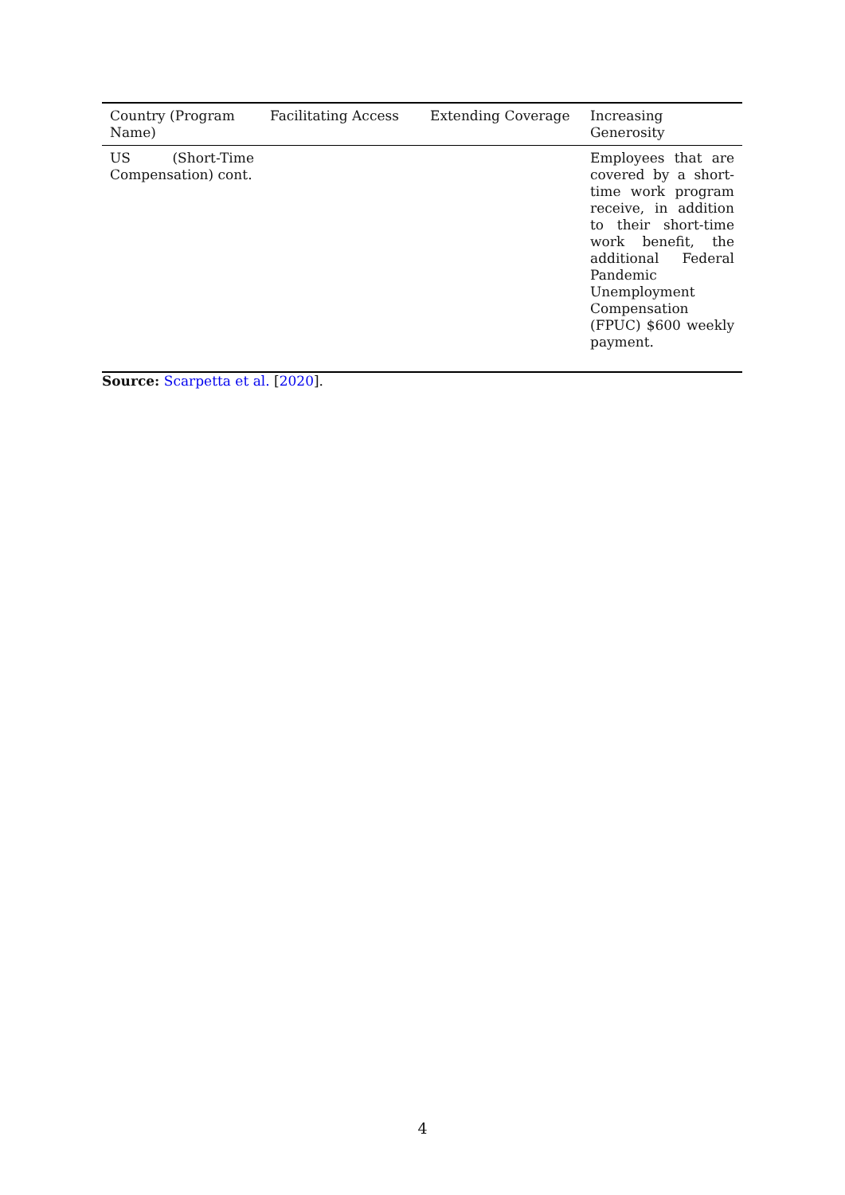| Country (Program Name) | Facilitating Access | Extending Coverage | Increasing Generosity |
| --- | --- | --- | --- |
| US (Short-Time Compensation) cont. | | | Employees that are covered by a short-time work program receive, in addition to their short-time work benefit, the additional Federal Pandemic Unemployment Compensation (FPUC) $600 weekly payment. |
Source: Scarpetta et al. [2020].
4